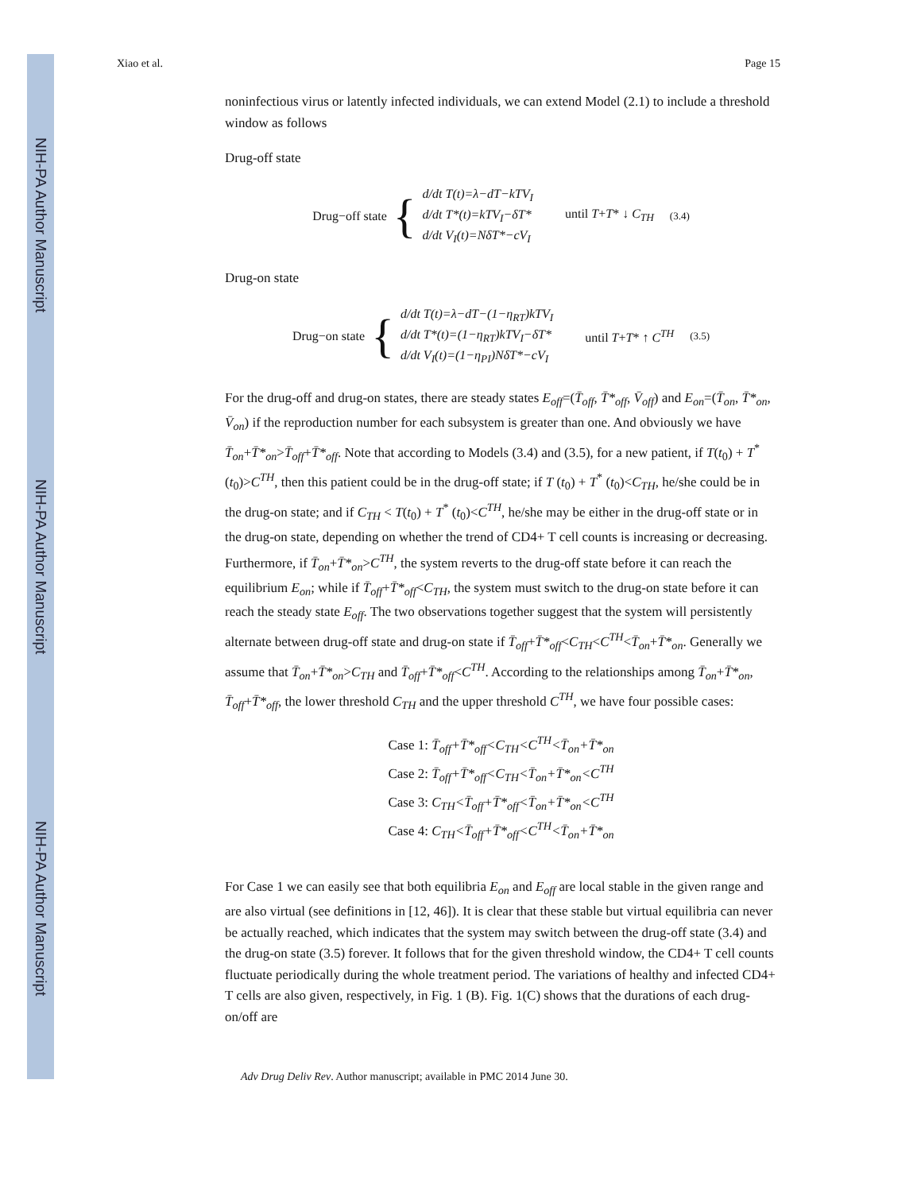NIH-PA Author Manuscript
NIH-PA Author Manuscript
NIH-PA Author Manuscript
Xiao et al. Page 15
noninfectious virus or latently infected individuals, we can extend Model (2.1) to include a threshold window as follows
Drug-off state
Drug−off state {
d/dt T(t)=λ−dT−kTV<sub>I</sub>
d/dt T*(t)=kTV<sub>I</sub>−δT*
d/dt V<sub>I</sub>(t)=NδT*−cV<sub>I</sub>
until T+T* ↓ C<sub>TH</sub> (3.4)
Drug-on state
Drug−on state {
d/dt T(t)=λ−dT−(1−η<sub>RT</sub>)kTV<sub>I</sub>
d/dt T*(t)=(1−η<sub>RT</sub>)kTV<sub>I</sub>−δT*
d/dt V<sub>I</sub>(t)=(1−η<sub>PI</sub>)NδT*−cV<sub>I</sub>
until T+T* ↑ C<sup>TH</sup> (3.5)
For the drug-off and drug-on states, there are steady states E<sub>off</sub>=(T̄<sub>off</sub>, T̄*<sub>off</sub>, V̄<sub>off</sub>) and E<sub>on</sub>=(T̄<sub>on</sub>, T̄*<sub>on</sub>, V̄<sub>on</sub>) if the reproduction number for each subsystem is greater than one. And obviously we have T̄<sub>on</sub>+T̄*<sub>on</sub>>T̄<sub>off</sub>+T̄*<sub>off</sub>. Note that according to Models (3.4) and (3.5), for a new patient, if T(t<sub>0</sub>) + T<sup>*</sup> (t<sub>0</sub>)>C<sup>TH</sup>, then this patient could be in the drug-off state; if T (t<sub>0</sub>) + T<sup>*</sup> (t<sub>0</sub>)<C<sub>TH</sub>, he/she could be in the drug-on state; and if C<sub>TH</sub> < T(t<sub>0</sub>) + T<sup>*</sup> (t<sub>0</sub>)<C<sup>TH</sup>, he/she may be either in the drug-off state or in the drug-on state, depending on whether the trend of CD4+ T cell counts is increasing or decreasing. Furthermore, if T̄<sub>on</sub>+T̄*<sub>on</sub>>C<sup>TH</sup>, the system reverts to the drug-off state before it can reach the equilibrium E<sub>on</sub>; while if T̄<sub>off</sub>+T̄*<sub>off</sub><C<sub>TH</sub>, the system must switch to the drug-on state before it can reach the steady state E<sub>off</sub>. The two observations together suggest that the system will persistently alternate between drug-off state and drug-on state if T̄<sub>off</sub>+T̄*<sub>off</sub><C<sub>TH</sub><C<sup>TH</sup><T̄<sub>on</sub>+T̄*<sub>on</sub>. Generally we assume that T̄<sub>on</sub>+T̄*<sub>on</sub>>C<sub>TH</sub> and T̄<sub>off</sub>+T̄*<sub>off</sub><C<sup>TH</sup>. According to the relationships among T̄<sub>on</sub>+T̄*<sub>on</sub>, T̄<sub>off</sub>+T̄*<sub>off</sub>, the lower threshold C<sub>TH</sub> and the upper threshold C<sup>TH</sup>, we have four possible cases:
Case 1: T̄<sub>off</sub>+T̄*<sub>off</sub><C<sub>TH</sub><C<sup>TH</sup><T̄<sub>on</sub>+T̄*<sub>on</sub>
Case 2: T̄<sub>off</sub>+T̄*<sub>off</sub><C<sub>TH</sub><T̄<sub>on</sub>+T̄*<sub>on</sub><C<sup>TH</sup>
Case 3: C<sub>TH</sub><T̄<sub>off</sub>+T̄*<sub>off</sub><T̄<sub>on</sub>+T̄*<sub>on</sub><C<sup>TH</sup>
Case 4: C<sub>TH</sub><T̄<sub>off</sub>+T̄*<sub>off</sub><C<sup>TH</sup><T̄<sub>on</sub>+T̄*<sub>on</sub>
For Case 1 we can easily see that both equilibria E<sub>on</sub> and E<sub>off</sub> are local stable in the given range and are also virtual (see definitions in [12, 46]). It is clear that these stable but virtual equilibria can never be actually reached, which indicates that the system may switch between the drug-off state (3.4) and the drug-on state (3.5) forever. It follows that for the given threshold window, the CD4+ T cell counts fluctuate periodically during the whole treatment period. The variations of healthy and infected CD4+ T cells are also given, respectively, in Fig. 1 (B). Fig. 1(C) shows that the durations of each drug-on/off are
Adv Drug Deliv Rev. Author manuscript; available in PMC 2014 June 30.